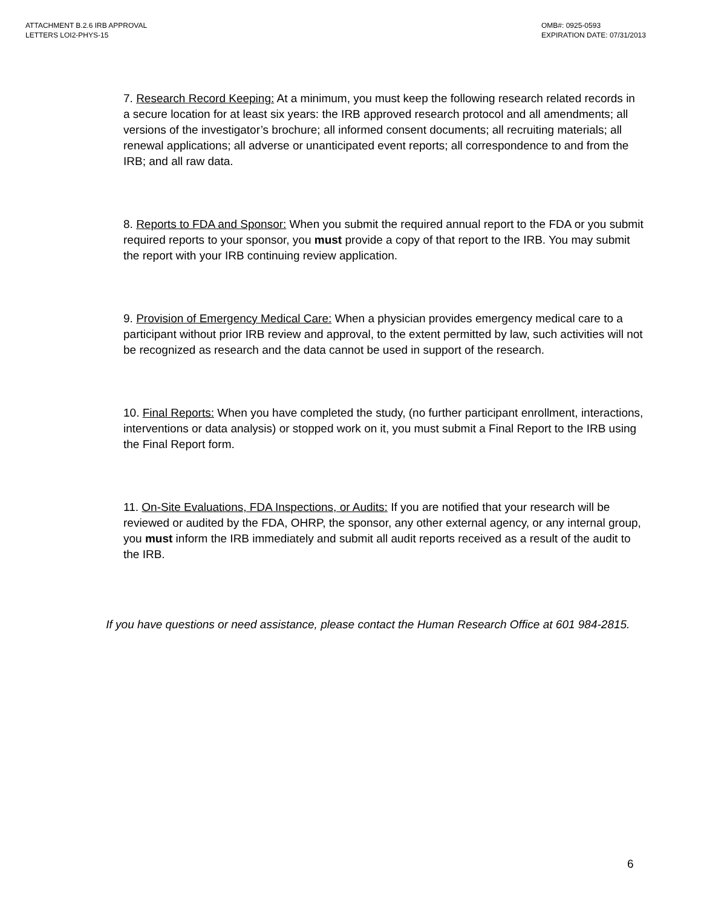ATTACHMENT B.2.6 IRB APPROVAL
LETTERS LOI2-PHYS-15
OMB#: 0925-0593
EXPIRATION DATE: 07/31/2013
7. Research Record Keeping: At a minimum, you must keep the following research related records in a secure location for at least six years: the IRB approved research protocol and all amendments; all versions of the investigator’s brochure; all informed consent documents; all recruiting materials; all renewal applications; all adverse or unanticipated event reports; all correspondence to and from the IRB; and all raw data.
8. Reports to FDA and Sponsor: When you submit the required annual report to the FDA or you submit required reports to your sponsor, you must provide a copy of that report to the IRB. You may submit the report with your IRB continuing review application.
9. Provision of Emergency Medical Care: When a physician provides emergency medical care to a participant without prior IRB review and approval, to the extent permitted by law, such activities will not be recognized as research and the data cannot be used in support of the research.
10. Final Reports: When you have completed the study, (no further participant enrollment, interactions, interventions or data analysis) or stopped work on it, you must submit a Final Report to the IRB using the Final Report form.
11. On-Site Evaluations, FDA Inspections, or Audits: If you are notified that your research will be reviewed or audited by the FDA, OHRP, the sponsor, any other external agency, or any internal group, you must inform the IRB immediately and submit all audit reports received as a result of the audit to the IRB.
If you have questions or need assistance, please contact the Human Research Office at 601 984-2815.
6